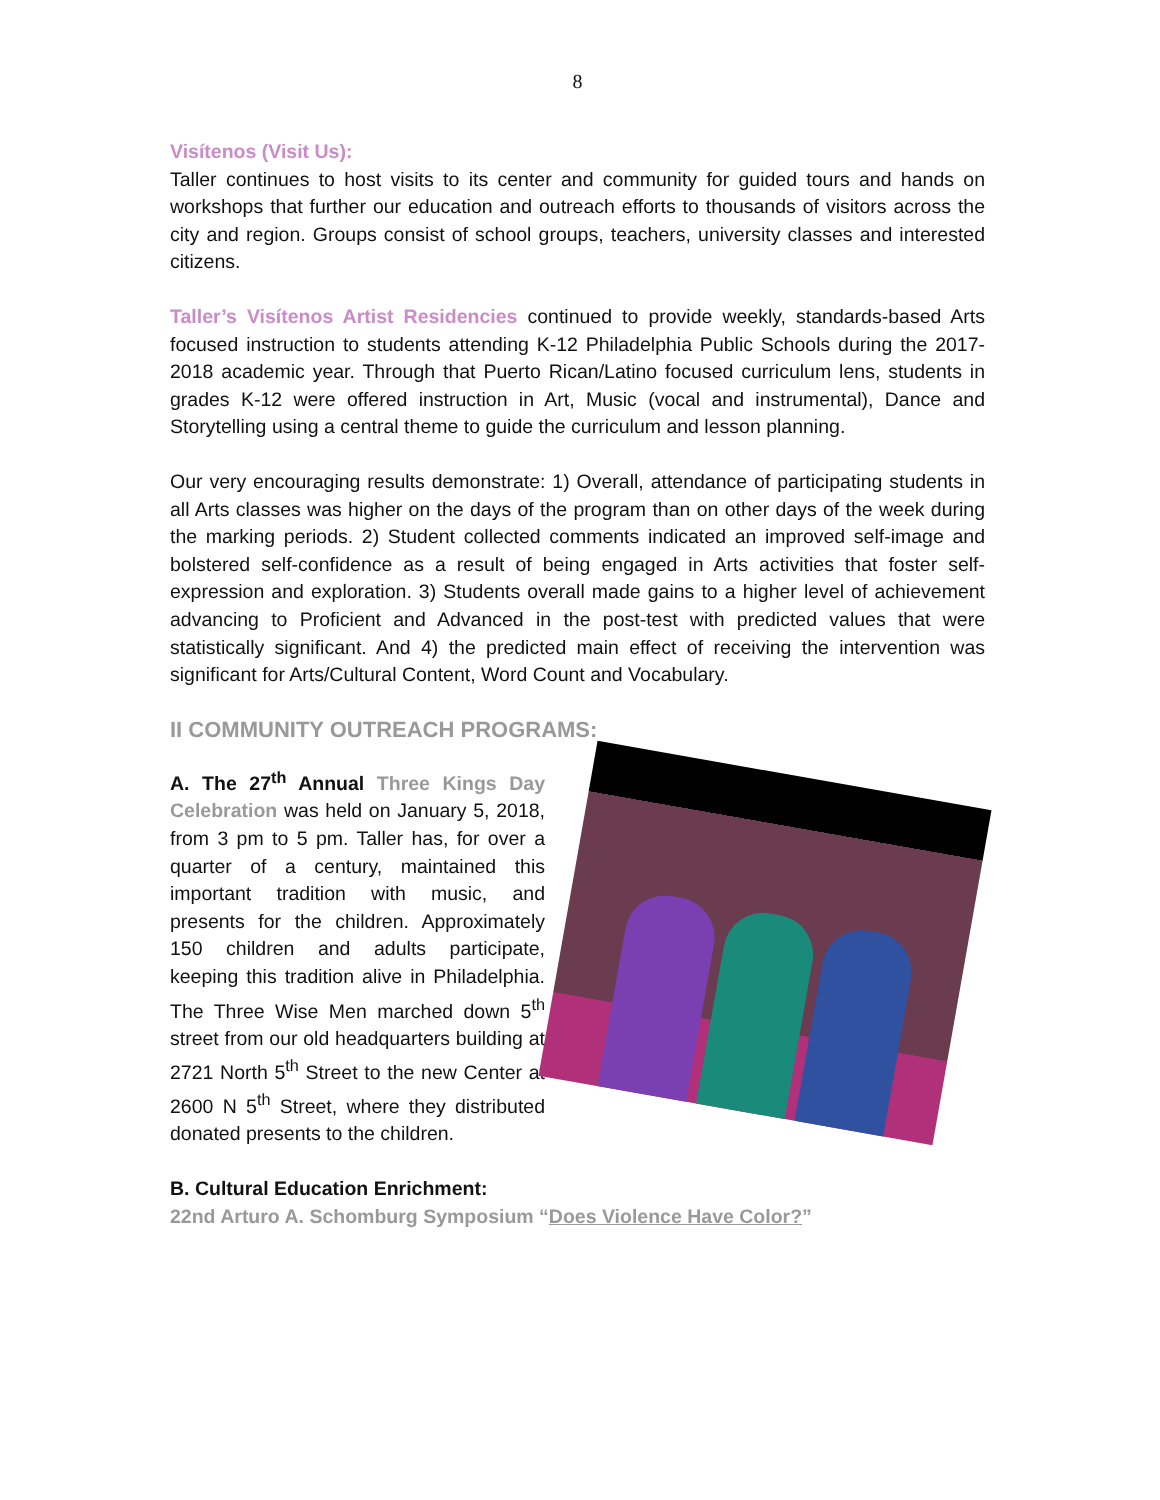8
Visítenos (Visit Us):
Taller continues to host visits to its center and community for guided tours and hands on workshops that further our education and outreach efforts to thousands of visitors across the city and region. Groups consist of school groups, teachers, university classes and interested citizens.
Taller’s Visítenos Artist Residencies continued to provide weekly, standards-based Arts focused instruction to students attending K-12 Philadelphia Public Schools during the 2017-2018 academic year. Through that Puerto Rican/Latino focused curriculum lens, students in grades K-12 were offered instruction in Art, Music (vocal and instrumental), Dance and Storytelling using a central theme to guide the curriculum and lesson planning.
Our very encouraging results demonstrate: 1) Overall, attendance of participating students in all Arts classes was higher on the days of the program than on other days of the week during the marking periods. 2) Student collected comments indicated an improved self-image and bolstered self-confidence as a result of being engaged in Arts activities that foster self-expression and exploration. 3) Students overall made gains to a higher level of achievement advancing to Proficient and Advanced in the post-test with predicted values that were statistically significant. And 4) the predicted main effect of receiving the intervention was significant for Arts/Cultural Content, Word Count and Vocabulary.
II COMMUNITY OUTREACH PROGRAMS:
A. The 27<sup>th</sup> Annual Three Kings Day Celebration was held on January 5, 2018, from 3 pm to 5 pm. Taller has, for over a quarter of a century, maintained this important tradition with music, and presents for the children. Approximately 150 children and adults participate, keeping this tradition alive in Philadelphia. The Three Wise Men marched down 5<sup>th</sup> street from our old headquarters building at 2721 North 5<sup>th</sup> Street to the new Center at 2600 N 5<sup>th</sup> Street, where they distributed donated presents to the children.
B. Cultural Education Enrichment:
22nd Arturo A. Schomburg Symposium “Does Violence Have Color?”